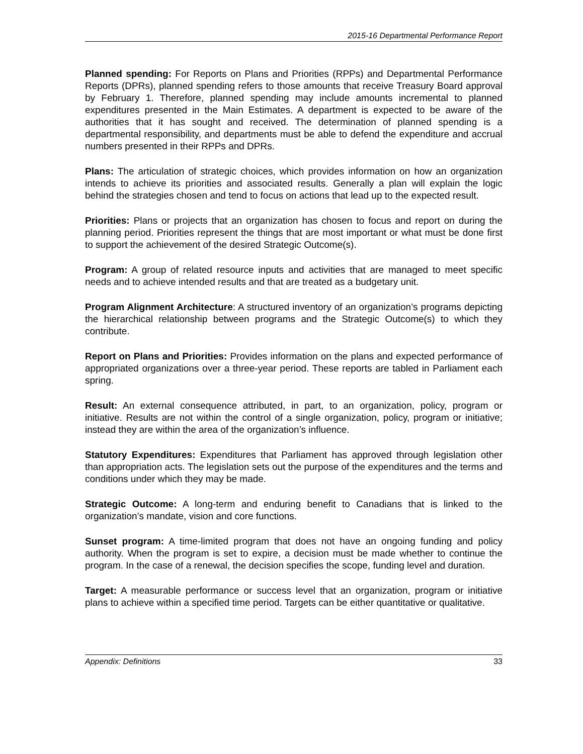2015-16 Departmental Performance Report
Planned spending: For Reports on Plans and Priorities (RPPs) and Departmental Performance Reports (DPRs), planned spending refers to those amounts that receive Treasury Board approval by February 1. Therefore, planned spending may include amounts incremental to planned expenditures presented in the Main Estimates. A department is expected to be aware of the authorities that it has sought and received. The determination of planned spending is a departmental responsibility, and departments must be able to defend the expenditure and accrual numbers presented in their RPPs and DPRs.
Plans: The articulation of strategic choices, which provides information on how an organization intends to achieve its priorities and associated results. Generally a plan will explain the logic behind the strategies chosen and tend to focus on actions that lead up to the expected result.
Priorities: Plans or projects that an organization has chosen to focus and report on during the planning period. Priorities represent the things that are most important or what must be done first to support the achievement of the desired Strategic Outcome(s).
Program: A group of related resource inputs and activities that are managed to meet specific needs and to achieve intended results and that are treated as a budgetary unit.
Program Alignment Architecture: A structured inventory of an organization’s programs depicting the hierarchical relationship between programs and the Strategic Outcome(s) to which they contribute.
Report on Plans and Priorities: Provides information on the plans and expected performance of appropriated organizations over a three-year period. These reports are tabled in Parliament each spring.
Result: An external consequence attributed, in part, to an organization, policy, program or initiative. Results are not within the control of a single organization, policy, program or initiative; instead they are within the area of the organization’s influence.
Statutory Expenditures: Expenditures that Parliament has approved through legislation other than appropriation acts. The legislation sets out the purpose of the expenditures and the terms and conditions under which they may be made.
Strategic Outcome: A long-term and enduring benefit to Canadians that is linked to the organization’s mandate, vision and core functions.
Sunset program: A time-limited program that does not have an ongoing funding and policy authority. When the program is set to expire, a decision must be made whether to continue the program. In the case of a renewal, the decision specifies the scope, funding level and duration.
Target: A measurable performance or success level that an organization, program or initiative plans to achieve within a specified time period. Targets can be either quantitative or qualitative.
Appendix: Definitions 33